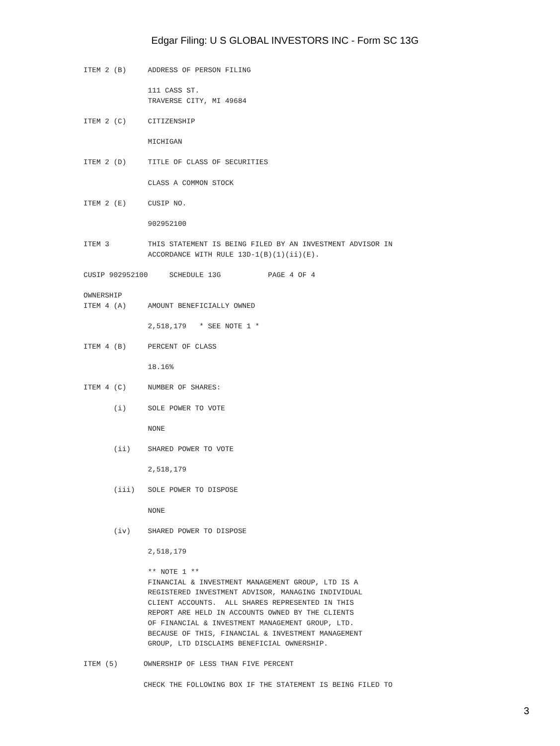Edgar Filing: U S GLOBAL INVESTORS INC - Form SC 13G
ITEM 2 (B)     ADDRESS OF PERSON FILING

               111 CASS ST.
               TRAVERSE CITY, MI 49684

ITEM 2 (C)     CITIZENSHIP

               MICHIGAN

ITEM 2 (D)     TITLE OF CLASS OF SECURITIES

               CLASS A COMMON STOCK

ITEM 2 (E)     CUSIP NO.

               902952100

ITEM 3         THIS STATEMENT IS BEING FILED BY AN INVESTMENT ADVISOR IN
               ACCORDANCE WITH RULE 13D-1(B)(1)(ii)(E).

CUSIP 902952100     SCHEDULE 13G           PAGE 4 OF 4

OWNERSHIP
ITEM 4 (A)     AMOUNT BENEFICIALLY OWNED

               2,518,179   * SEE NOTE 1 *

ITEM 4 (B)     PERCENT OF CLASS

               18.16%

ITEM 4 (C)     NUMBER OF SHARES:

       (i)     SOLE POWER TO VOTE

               NONE

       (ii)    SHARED POWER TO VOTE

               2,518,179

       (iii)   SOLE POWER TO DISPOSE

               NONE

       (iv)    SHARED POWER TO DISPOSE

               2,518,179

               ** NOTE 1 **
               FINANCIAL & INVESTMENT MANAGEMENT GROUP, LTD IS A
               REGISTERED INVESTMENT ADVISOR, MANAGING INDIVIDUAL
               CLIENT ACCOUNTS.  ALL SHARES REPRESENTED IN THIS
               REPORT ARE HELD IN ACCOUNTS OWNED BY THE CLIENTS
               OF FINANCIAL & INVESTMENT MANAGEMENT GROUP, LTD.
               BECAUSE OF THIS, FINANCIAL & INVESTMENT MANAGEMENT
               GROUP, LTD DISCLAIMS BENEFICIAL OWNERSHIP.

ITEM (5)      OWNERSHIP OF LESS THAN FIVE PERCENT

              CHECK THE FOLLOWING BOX IF THE STATEMENT IS BEING FILED TO
3